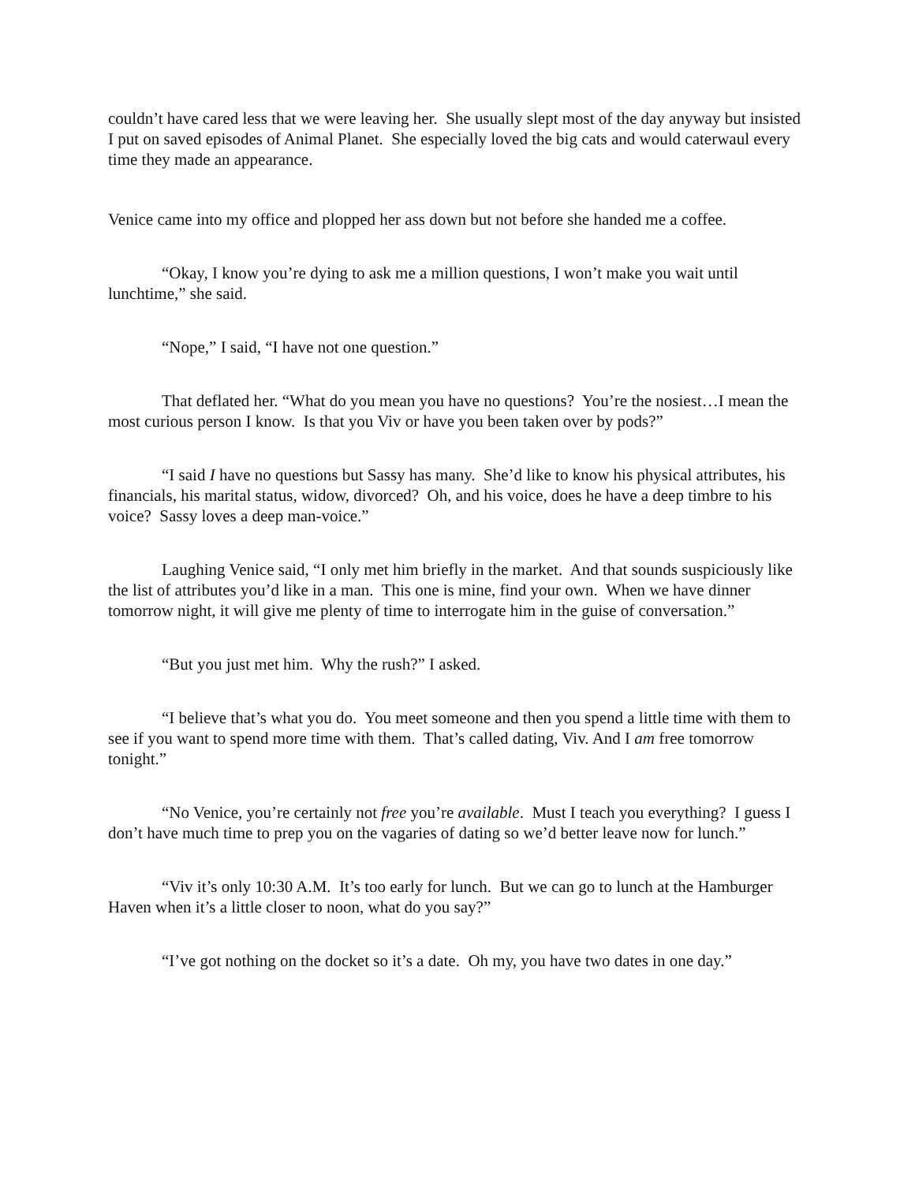couldn’t have cared less that we were leaving her. She usually slept most of the day anyway but insisted I put on saved episodes of Animal Planet. She especially loved the big cats and would caterwaul every time they made an appearance.
Venice came into my office and plopped her ass down but not before she handed me a coffee.
“Okay, I know you’re dying to ask me a million questions, I won’t make you wait until lunchtime,” she said.
“Nope,” I said, “I have not one question.”
That deflated her. “What do you mean you have no questions? You’re the nosiest…I mean the most curious person I know. Is that you Viv or have you been taken over by pods?”
“I said I have no questions but Sassy has many. She’d like to know his physical attributes, his financials, his marital status, widow, divorced? Oh, and his voice, does he have a deep timbre to his voice? Sassy loves a deep man-voice.”
Laughing Venice said, “I only met him briefly in the market. And that sounds suspiciously like the list of attributes you’d like in a man. This one is mine, find your own. When we have dinner tomorrow night, it will give me plenty of time to interrogate him in the guise of conversation.”
“But you just met him. Why the rush?” I asked.
“I believe that’s what you do. You meet someone and then you spend a little time with them to see if you want to spend more time with them. That’s called dating, Viv. And I am free tomorrow tonight.”
“No Venice, you’re certainly not free you’re available. Must I teach you everything? I guess I don’t have much time to prep you on the vagaries of dating so we’d better leave now for lunch.”
“Viv it’s only 10:30 A.M. It’s too early for lunch. But we can go to lunch at the Hamburger Haven when it’s a little closer to noon, what do you say?”
“I’ve got nothing on the docket so it’s a date. Oh my, you have two dates in one day.”